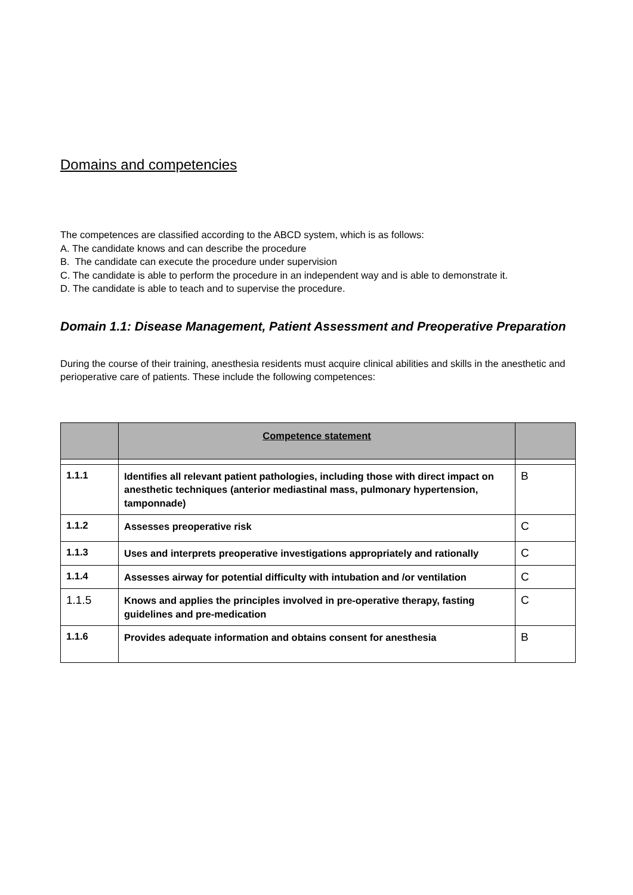Domains and competencies
The competences are classified according to the ABCD system, which is as follows:
A. The candidate knows and can describe the procedure
B. The candidate can execute the procedure under supervision
C. The candidate is able to perform the procedure in an independent way and is able to demonstrate it.
D. The candidate is able to teach and to supervise the procedure.
Domain 1.1: Disease Management, Patient Assessment and Preoperative Preparation
During the course of their training, anesthesia residents must acquire clinical abilities and skills in the anesthetic and perioperative care of patients. These include the following competences:
| | Competence statement | |
| --- | --- | --- |
| 1.1.1 | Identifies all relevant patient pathologies, including those with direct impact on anesthetic techniques (anterior mediastinal mass, pulmonary hypertension, tamponnade) | B |
| 1.1.2 | Assesses preoperative risk | C |
| 1.1.3 | Uses and interprets preoperative investigations appropriately and rationally | C |
| 1.1.4 | Assesses airway for potential difficulty with intubation and /or ventilation | C |
| 1.1.5 | Knows and applies the principles involved in pre-operative therapy, fasting guidelines and pre-medication | C |
| 1.1.6 | Provides adequate information and obtains consent for anesthesia | B |